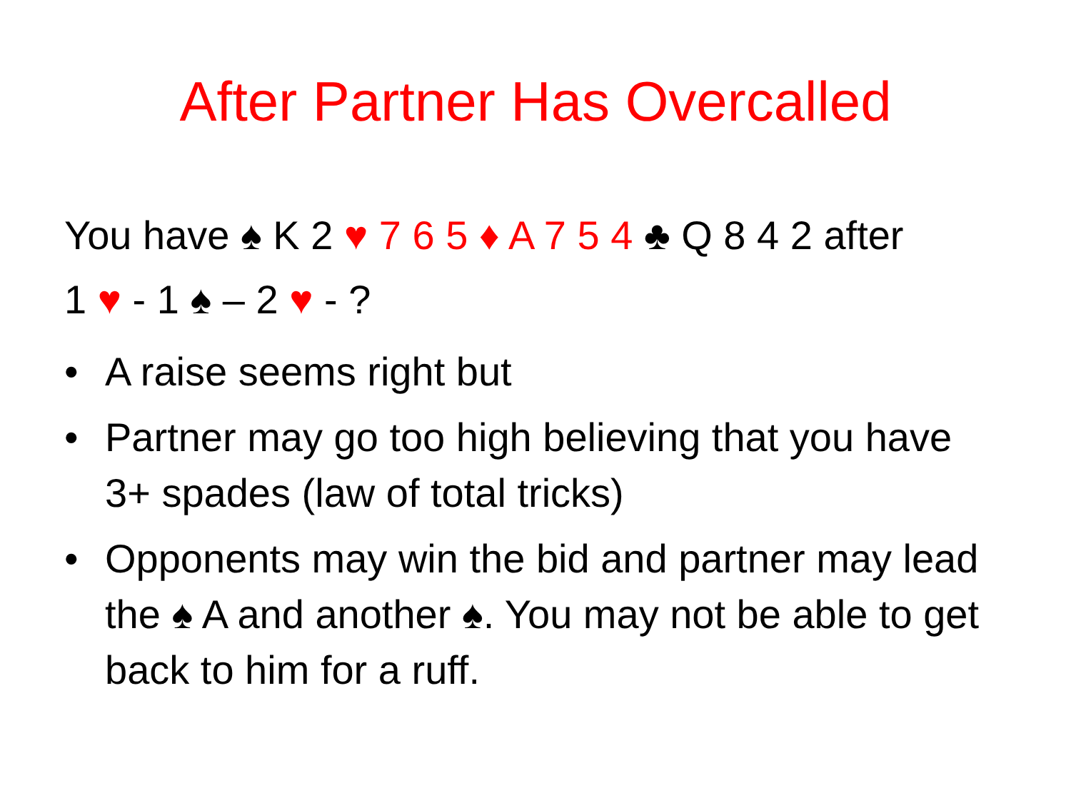After Partner Has Overcalled
You have ♠ K 2 ♥ 7 6 5 ♦ A 7 5 4 ♣ Q 8 4 2 after
1 ♥ - 1 ♠ – 2 ♥ - ?
• A raise seems right but
• Partner may go too high believing that you have 3+ spades (law of total tricks)
• Opponents may win the bid and partner may lead the ♠ A and another ♠. You may not be able to get back to him for a ruff.